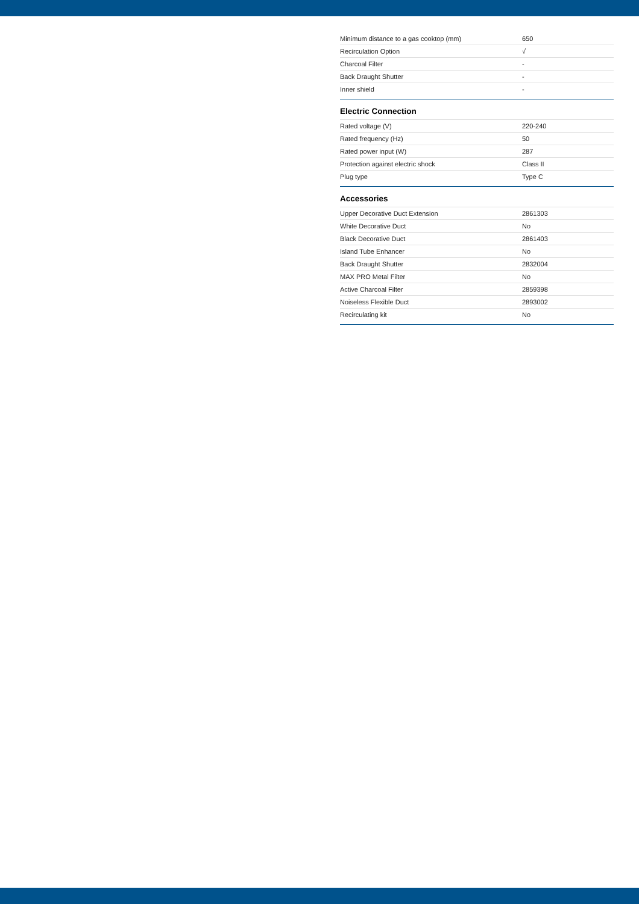| Minimum distance to a gas cooktop (mm) | 650 |
| Recirculation Option | √ |
| Charcoal Filter | - |
| Back Draught Shutter | - |
| Inner shield | - |
Electric Connection
| Rated voltage (V) | 220-240 |
| Rated frequency (Hz) | 50 |
| Rated power input (W) | 287 |
| Protection against electric shock | Class II |
| Plug type | Type C |
Accessories
| Upper Decorative Duct Extension | 2861303 |
| White Decorative Duct | No |
| Black Decorative Duct | 2861403 |
| Island Tube Enhancer | No |
| Back Draught Shutter | 2832004 |
| MAX PRO Metal Filter | No |
| Active Charcoal Filter | 2859398 |
| Noiseless Flexible Duct | 2893002 |
| Recirculating kit | No |